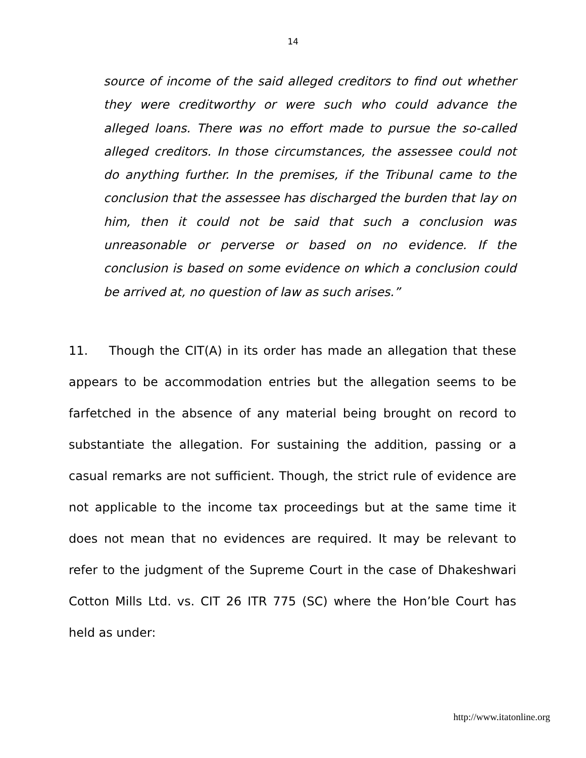14
source of income of the said alleged creditors to find out whether they were creditworthy or were such who could advance the alleged loans. There was no effort made to pursue the so-called alleged creditors. In those circumstances, the assessee could not do anything further. In the premises, if the Tribunal came to the conclusion that the assessee has discharged the burden that lay on him, then it could not be said that such a conclusion was unreasonable or perverse or based on no evidence. If the conclusion is based on some evidence on which a conclusion could be arrived at, no question of law as such arises.”
11. Though the CIT(A) in its order has made an allegation that these appears to be accommodation entries but the allegation seems to be farfetched in the absence of any material being brought on record to substantiate the allegation. For sustaining the addition, passing or a casual remarks are not sufficient. Though, the strict rule of evidence are not applicable to the income tax proceedings but at the same time it does not mean that no evidences are required. It may be relevant to refer to the judgment of the Supreme Court in the case of Dhakeshwari Cotton Mills Ltd. vs. CIT 26 ITR 775 (SC) where the Hon’ble Court has held as under:
http://www.itatonline.org